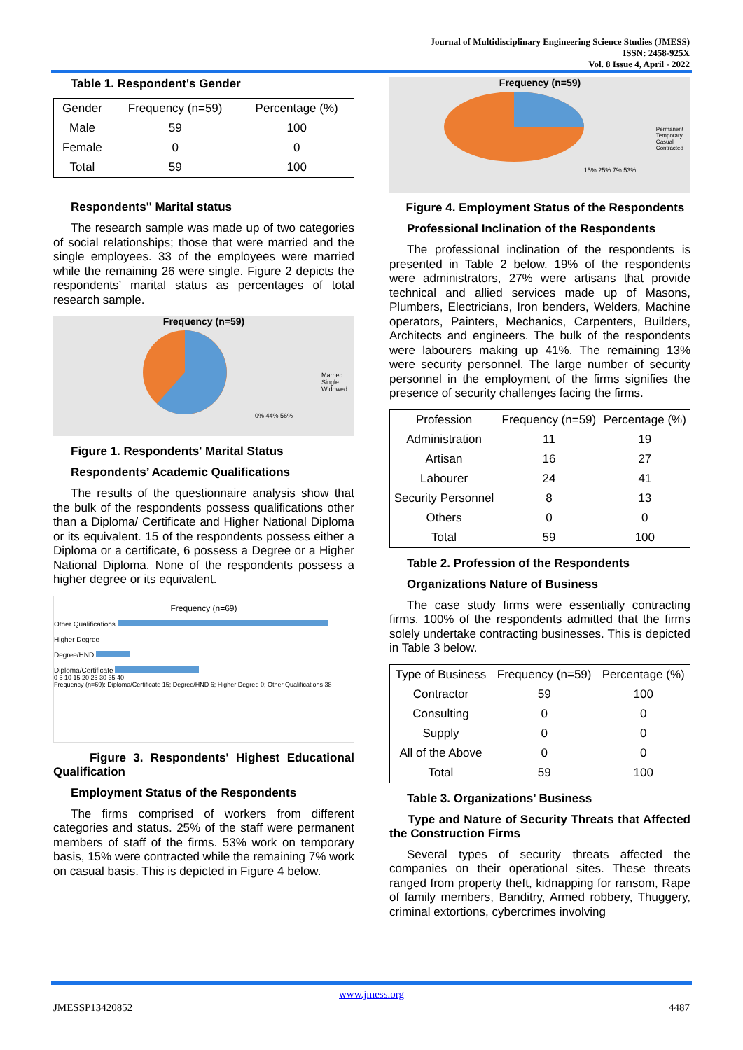Journal of Multidisciplinary Engineering Science Studies (JMESS)
ISSN: 2458-925X
Vol. 8 Issue 4, April - 2022
Table 1. Respondent's Gender
| Gender | Frequency (n=59) | Percentage (%) |
| --- | --- | --- |
| Male | 59 | 100 |
| Female | 0 | 0 |
| Total | 59 | 100 |
Respondents'' Marital status
The research sample was made up of two categories of social relationships; those that were married and the single employees. 33 of the employees were married while the remaining 26 were single. Figure 2 depicts the respondents’ marital status as percentages of total research sample.
Frequency (n=59)
Married
Single
Widowed
0% 44% 56%
Figure 1. Respondents' Marital Status
Respondents’ Academic Qualifications
The results of the questionnaire analysis show that the bulk of the respondents possess qualifications other than a Diploma/ Certificate and Higher National Diploma or its equivalent. 15 of the respondents possess either a Diploma or a certificate, 6 possess a Degree or a Higher National Diploma. None of the respondents possess a higher degree or its equivalent.
Frequency (n=69)
Other Qualifications
Higher Degree
Degree/HND
Diploma/Certificate
0 5 10 15 20 25 30 35 40
Frequency (n=69): Diploma/Certificate 15; Degree/HND 6; Higher Degree 0; Other Qualifications 38
Figure 3. Respondents' Highest Educational Qualification
Employment Status of the Respondents
The firms comprised of workers from different categories and status. 25% of the staff were permanent members of staff of the firms. 53% work on temporary basis, 15% were contracted while the remaining 7% work on casual basis. This is depicted in Figure 4 below.
Frequency (n=59)
Permanent
Temporary
Casual
Contracted
15% 25% 7% 53%
Figure 4. Employment Status of the Respondents
Professional Inclination of the Respondents
The professional inclination of the respondents is presented in Table 2 below. 19% of the respondents were administrators, 27% were artisans that provide technical and allied services made up of Masons, Plumbers, Electricians, Iron benders, Welders, Machine operators, Painters, Mechanics, Carpenters, Builders, Architects and engineers. The bulk of the respondents were labourers making up 41%. The remaining 13% were security personnel. The large number of security personnel in the employment of the firms signifies the presence of security challenges facing the firms.
| Profession | Frequency (n=59) | Percentage (%) |
| --- | --- | --- |
| Administration | 11 | 19 |
| Artisan | 16 | 27 |
| Labourer | 24 | 41 |
| Security Personnel | 8 | 13 |
| Others | 0 | 0 |
| Total | 59 | 100 |
Table 2. Profession of the Respondents
Organizations Nature of Business
The case study firms were essentially contracting firms. 100% of the respondents admitted that the firms solely undertake contracting businesses. This is depicted in Table 3 below.
| Type of Business | Frequency (n=59) | Percentage (%) |
| --- | --- | --- |
| Contractor | 59 | 100 |
| Consulting | 0 | 0 |
| Supply | 0 | 0 |
| All of the Above | 0 | 0 |
| Total | 59 | 100 |
Table 3. Organizations’ Business
Type and Nature of Security Threats that Affected the Construction Firms
Several types of security threats affected the companies on their operational sites. These threats ranged from property theft, kidnapping for ransom, Rape of family members, Banditry, Armed robbery, Thuggery, criminal extortions, cybercrimes involving
www.jmess.org
JMESSP13420852 4487